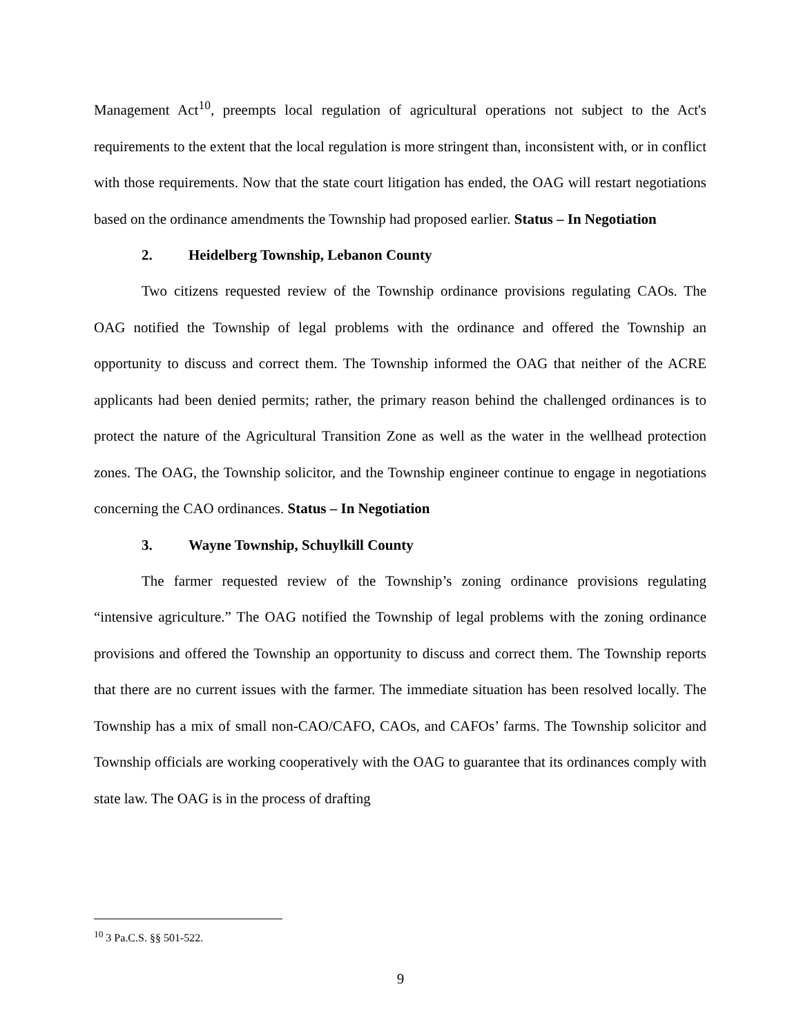Management Act<sup>10</sup>, preempts local regulation of agricultural operations not subject to the Act's requirements to the extent that the local regulation is more stringent than, inconsistent with, or in conflict with those requirements. Now that the state court litigation has ended, the OAG will restart negotiations based on the ordinance amendments the Township had proposed earlier. Status – In Negotiation
2. Heidelberg Township, Lebanon County
Two citizens requested review of the Township ordinance provisions regulating CAOs. The OAG notified the Township of legal problems with the ordinance and offered the Township an opportunity to discuss and correct them. The Township informed the OAG that neither of the ACRE applicants had been denied permits; rather, the primary reason behind the challenged ordinances is to protect the nature of the Agricultural Transition Zone as well as the water in the wellhead protection zones. The OAG, the Township solicitor, and the Township engineer continue to engage in negotiations concerning the CAO ordinances. Status – In Negotiation
3. Wayne Township, Schuylkill County
The farmer requested review of the Township’s zoning ordinance provisions regulating “intensive agriculture.” The OAG notified the Township of legal problems with the zoning ordinance provisions and offered the Township an opportunity to discuss and correct them. The Township reports that there are no current issues with the farmer. The immediate situation has been resolved locally. The Township has a mix of small non-CAO/CAFO, CAOs, and CAFOs’ farms. The Township solicitor and Township officials are working cooperatively with the OAG to guarantee that its ordinances comply with state law. The OAG is in the process of drafting
<sup>10</sup> 3 Pa.C.S. §§ 501-522.
9